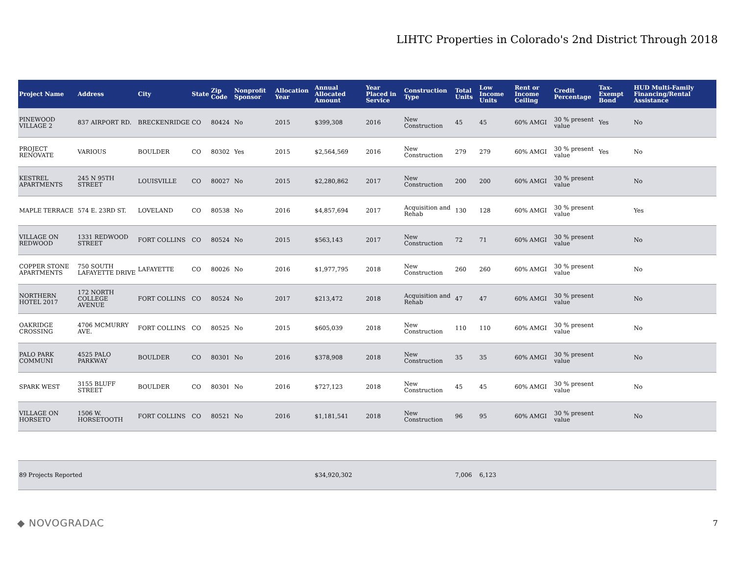LIHTC Properties in Colorado's 2nd District Through 2018
| Project Name | Address | City | State | Zip Code | Nonprofit Sponsor | Allocation Year | Annual Allocated Amount | Year Placed in Service | Construction Type | Total Units | Low Income Units | Rent or Income Ceiling | Credit Percentage | Tax-Exempt Bond | HUD Multi-Family Financing/Rental Assistance |
| --- | --- | --- | --- | --- | --- | --- | --- | --- | --- | --- | --- | --- | --- | --- | --- |
| PINEWOOD VILLAGE 2 | 837 AIRPORT RD. | BRECKENRIDGE | CO | 80424 | No | 2015 | $399,308 | 2016 | New Construction | 45 | 45 | 60% AMGI | 30 % present value | Yes | No |
| PROJECT RENOVATE | VARIOUS | BOULDER | CO | 80302 | Yes | 2015 | $2,564,569 | 2016 | New Construction | 279 | 279 | 60% AMGI | 30 % present value | Yes | No |
| KESTREL APARTMENTS | 245 N 95TH STREET | LOUISVILLE | CO | 80027 | No | 2015 | $2,280,862 | 2017 | New Construction | 200 | 200 | 60% AMGI | 30 % present value | | No |
| MAPLE TERRACE | 574 E. 23RD ST. | LOVELAND | CO | 80538 | No | 2016 | $4,857,694 | 2017 | Acquisition and Rehab | 130 | 128 | 60% AMGI | 30 % present value | | Yes |
| VILLAGE ON REDWOOD | 1331 REDWOOD STREET | FORT COLLINS | CO | 80524 | No | 2015 | $563,143 | 2017 | New Construction | 72 | 71 | 60% AMGI | 30 % present value | | No |
| COPPER STONE APARTMENTS | 750 SOUTH LAFAYETTE DRIVE | LAFAYETTE | CO | 80026 | No | 2016 | $1,977,795 | 2018 | New Construction | 260 | 260 | 60% AMGI | 30 % present value | | No |
| NORTHERN HOTEL 2017 | 172 NORTH COLLEGE AVENUE | FORT COLLINS | CO | 80524 | No | 2017 | $213,472 | 2018 | Acquisition and Rehab | 47 | 47 | 60% AMGI | 30 % present value | | No |
| OAKRIDGE CROSSING | 4706 MCMURRY AVE. | FORT COLLINS | CO | 80525 | No | 2015 | $605,039 | 2018 | New Construction | 110 | 110 | 60% AMGI | 30 % present value | | No |
| PALO PARK COMMUNI | 4525 PALO PARKWAY | BOULDER | CO | 80301 | No | 2016 | $378,908 | 2018 | New Construction | 35 | 35 | 60% AMGI | 30 % present value | | No |
| SPARK WEST | 3155 BLUFF STREET | BOULDER | CO | 80301 | No | 2016 | $727,123 | 2018 | New Construction | 45 | 45 | 60% AMGI | 30 % present value | | No |
| VILLAGE ON HORSETO | 1506 W. HORSETOOTH | FORT COLLINS | CO | 80521 | No | 2016 | $1,181,541 | 2018 | New Construction | 96 | 95 | 60% AMGI | 30 % present value | | No |
| 89 Projects Reported | | | | | | | $34,920,302 | | | 7,006 | 6,123 | | | | |
◆ NOVOGRADAC
7